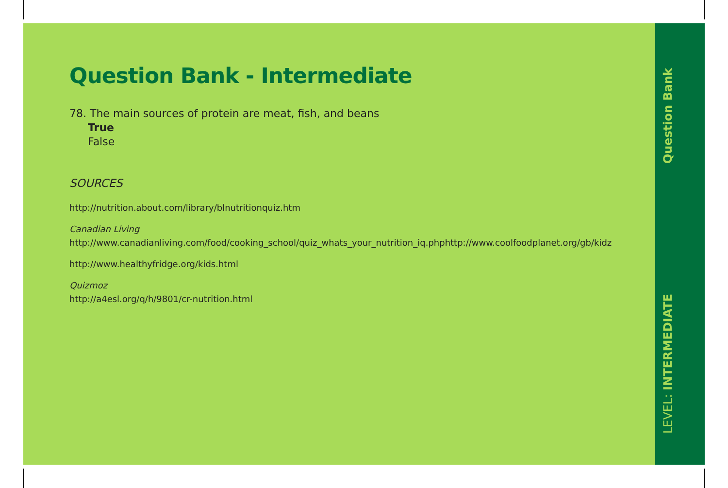Question Bank - Intermediate
78. The main sources of protein are meat, fish, and beans
True
False
SOURCES
http://nutrition.about.com/library/blnutritionquiz.htm
Canadian Living
http://www.canadianliving.com/food/cooking_school/quiz_whats_your_nutrition_iq.phphttp://www.coolfoodplanet.org/gb/kidz
http://www.healthyfridge.org/kids.html
Quizmoz
http://a4esl.org/q/h/9801/cr-nutrition.html
Question Bank
LEVEL: INTERMEDIATE